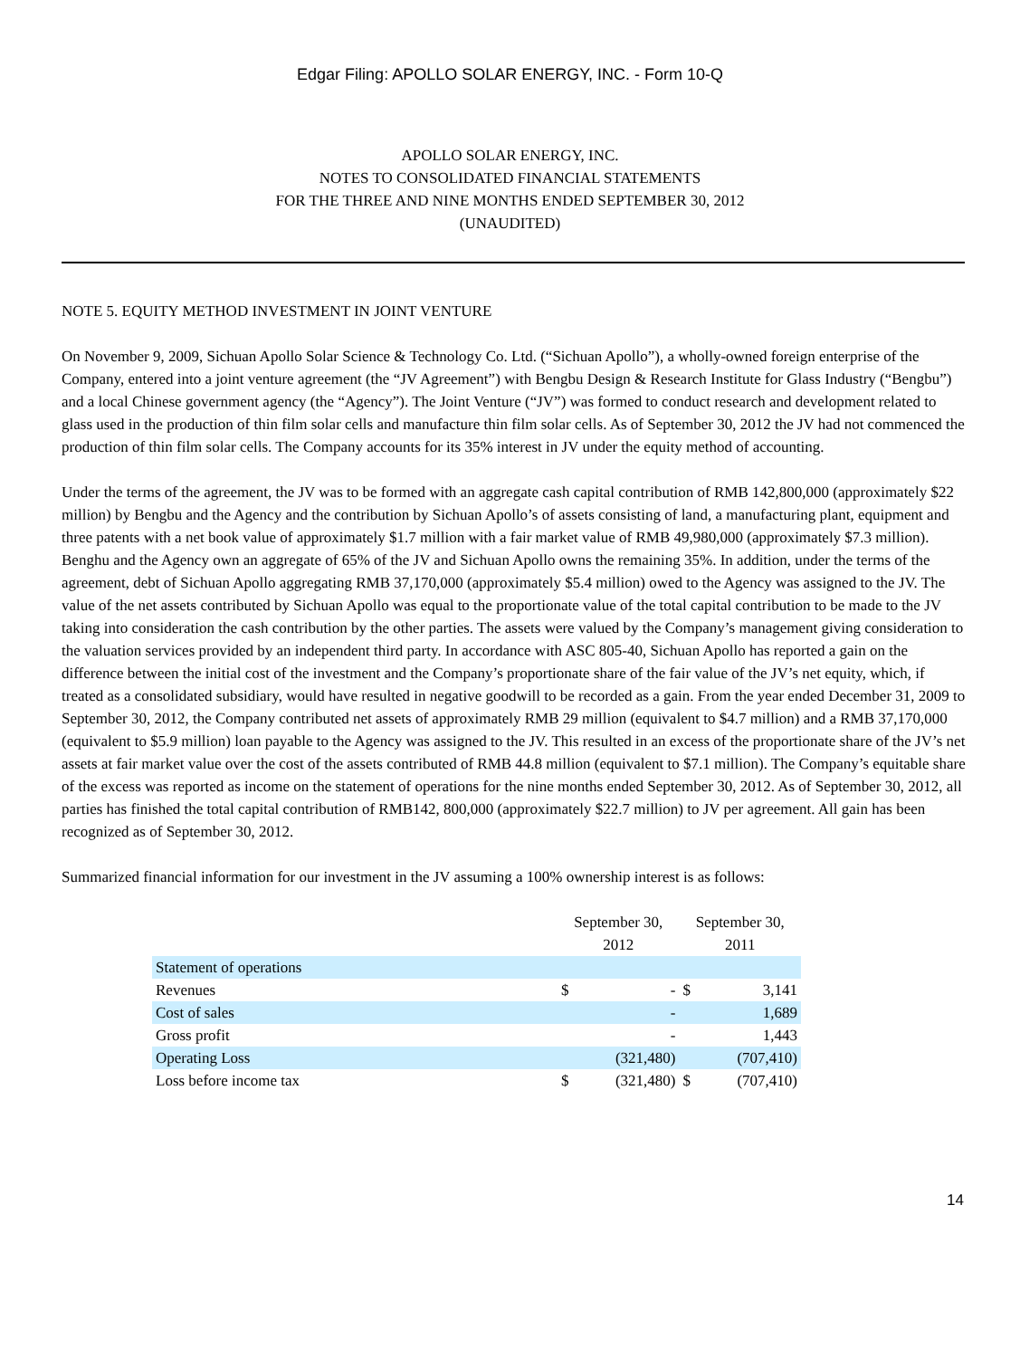Edgar Filing: APOLLO SOLAR ENERGY, INC. - Form 10-Q
APOLLO SOLAR ENERGY, INC.
NOTES TO CONSOLIDATED FINANCIAL STATEMENTS
FOR THE THREE AND NINE MONTHS ENDED SEPTEMBER 30, 2012
(UNAUDITED)
NOTE 5. EQUITY METHOD INVESTMENT IN JOINT VENTURE
On November 9, 2009, Sichuan Apollo Solar Science & Technology Co. Ltd. (“Sichuan Apollo”), a wholly-owned foreign enterprise of the Company, entered into a joint venture agreement (the “JV Agreement”) with Bengbu Design & Research Institute for Glass Industry (“Bengbu”) and a local Chinese government agency (the “Agency”). The Joint Venture (“JV”) was formed to conduct research and development related to glass used in the production of thin film solar cells and manufacture thin film solar cells. As of September 30, 2012 the JV had not commenced the production of thin film solar cells. The Company accounts for its 35% interest in JV under the equity method of accounting.
Under the terms of the agreement, the JV was to be formed with an aggregate cash capital contribution of RMB 142,800,000 (approximately $22 million) by Bengbu and the Agency and the contribution by Sichuan Apollo’s of assets consisting of land, a manufacturing plant, equipment and three patents with a net book value of approximately $1.7 million with a fair market value of RMB 49,980,000 (approximately $7.3 million). Benghu and the Agency own an aggregate of 65% of the JV and Sichuan Apollo owns the remaining 35%. In addition, under the terms of the agreement, debt of Sichuan Apollo aggregating RMB 37,170,000 (approximately $5.4 million) owed to the Agency was assigned to the JV. The value of the net assets contributed by Sichuan Apollo was equal to the proportionate value of the total capital contribution to be made to the JV taking into consideration the cash contribution by the other parties. The assets were valued by the Company’s management giving consideration to the valuation services provided by an independent third party. In accordance with ASC 805-40, Sichuan Apollo has reported a gain on the difference between the initial cost of the investment and the Company’s proportionate share of the fair value of the JV’s net equity, which, if treated as a consolidated subsidiary, would have resulted in negative goodwill to be recorded as a gain. From the year ended December 31, 2009 to September 30, 2012, the Company contributed net assets of approximately RMB 29 million (equivalent to $4.7 million) and a RMB 37,170,000 (equivalent to $5.9 million) loan payable to the Agency was assigned to the JV. This resulted in an excess of the proportionate share of the JV’s net assets at fair market value over the cost of the assets contributed of RMB 44.8 million (equivalent to $7.1 million). The Company’s equitable share of the excess was reported as income on the statement of operations for the nine months ended September 30, 2012. As of September 30, 2012, all parties has finished the total capital contribution of RMB142, 800,000 (approximately $22.7 million) to JV per agreement. All gain has been recognized as of September 30, 2012.
Summarized financial information for our investment in the JV assuming a 100% ownership interest is as follows:
| | September 30, 2012 | | September 30, 2011 | |
| --- | --- | --- | --- | --- |
| Statement of operations | | | | |
| Revenues | $ | - | $ | 3,141 |
| Cost of sales | | - | | 1,689 |
| Gross profit | | - | | 1,443 |
| Operating Loss | | (321,480) | | (707,410) |
| Loss before income tax | $ | (321,480) | $ | (707,410) |
14